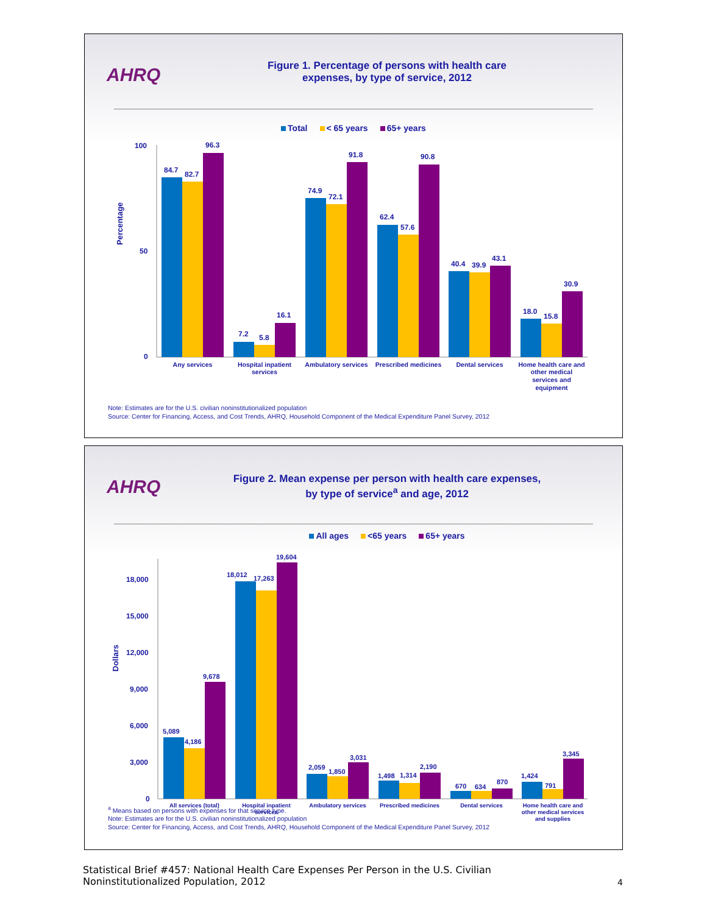AHRQ
Figure 1. Percentage of persons with health care
expenses, by type of service, 2012
Total < 65 years 65+ years
Percentage
100
50
0
84.7
82.7
96.3
7.2
5.8
16.1
74.9
72.1
91.8
62.4
57.6
90.8
40.4
39.9
43.1
18.0
15.8
30.9
Any services
Hospital inpatient
services
Ambulatory services
Prescribed medicines
Dental services
Home health care and
other medical
services and
equipment
Note: Estimates are for the U.S. civilian noninstitutionalized population
Source: Center for Financing, Access, and Cost Trends, AHRQ, Household Component of the Medical Expenditure Panel Survey, 2012
AHRQ
Figure 2. Mean expense per person with health care expenses,
by type of service<sup>a</sup> and age, 2012
All ages <65 years 65+ years
Dollars
18,000
15,000
12,000
9,000
6,000
3,000
0
5,089
4,186
9,678
18,012
17,263
19,604
2,059
1,850
3,031
1,498
1,314
2,190
670
634
870
1,424
791
3,345
All services (total)
Hospital inpatient
services
Ambulatory services
Prescribed medicines
Dental services
Home health care and
other medical services
and supplies
<sup>a</sup> Means based on persons with expenses for that service type.
Note: Estimates are for the U.S. civilian noninstitutionalized population
Source: Center for Financing, Access, and Cost Trends, AHRQ, Household Component of the Medical Expenditure Panel Survey, 2012
Statistical Brief #457: National Health Care Expenses Per Person in the U.S. Civilian
Noninstitutionalized Population, 2012
4